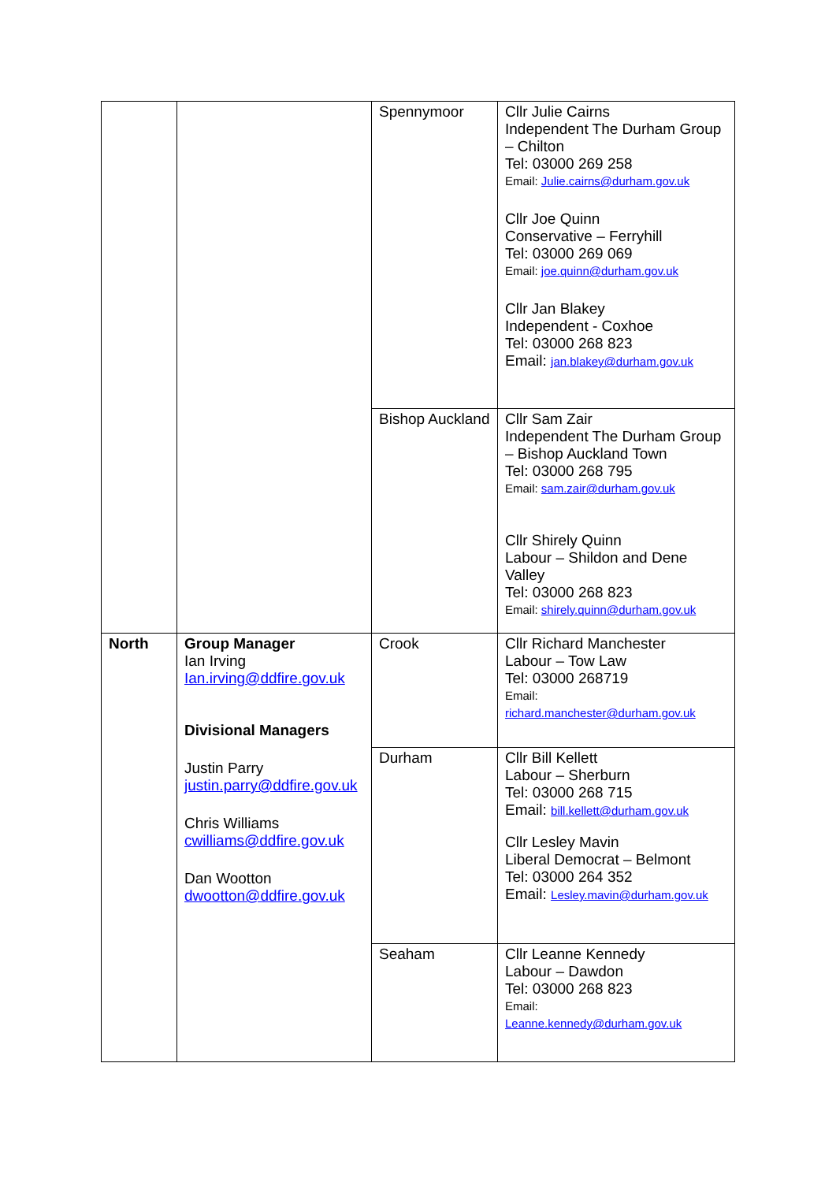| | | Spennymoor | Cllr Julie Cairns Independent The Durham Group – Chilton Tel: 03000 269 258 Email: Julie.cairns@durham.gov.uk Cllr Joe Quinn Conservative – Ferryhill Tel: 03000 269 069 Email: joe.quinn@durham.gov.uk Cllr Jan Blakey Independent - Coxhoe Tel: 03000 268 823 Email: jan.blakey@durham.gov.uk |
| | | Bishop Auckland | Cllr Sam Zair Independent The Durham Group – Bishop Auckland Town Tel: 03000 268 795 Email: sam.zair@durham.gov.uk Cllr Shirely Quinn Labour – Shildon and Dene Valley Tel: 03000 268 823 Email: shirely.quinn@durham.gov.uk |
| North | Group Manager Ian Irving Ian.irving@ddfire.gov.uk Divisional Managers Justin Parry justin.parry@ddfire.gov.uk Chris Williams cwilliams@ddfire.gov.uk Dan Wootton dwootton@ddfire.gov.uk | Crook | Cllr Richard Manchester Labour – Tow Law Tel: 03000 268719 Email: richard.manchester@durham.gov.uk |
| | | Durham | Cllr Bill Kellett Labour – Sherburn Tel: 03000 268 715 Email: bill.kellett@durham.gov.uk Cllr Lesley Mavin Liberal Democrat – Belmont Tel: 03000 264 352 Email: Lesley.mavin@durham.gov.uk |
| | | Seaham | Cllr Leanne Kennedy Labour – Dawdon Tel: 03000 268 823 Email: Leanne.kennedy@durham.gov.uk |